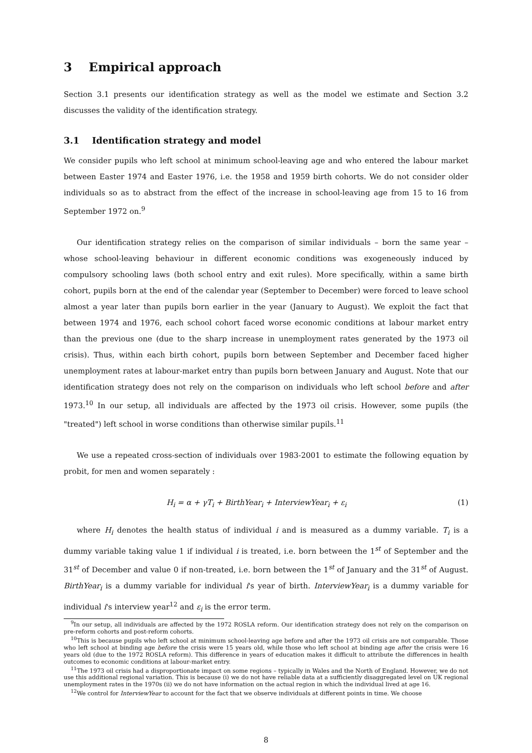3 Empirical approach
Section 3.1 presents our identification strategy as well as the model we estimate and Section 3.2 discusses the validity of the identification strategy.
3.1 Identification strategy and model
We consider pupils who left school at minimum school-leaving age and who entered the labour market between Easter 1974 and Easter 1976, i.e. the 1958 and 1959 birth cohorts. We do not consider older individuals so as to abstract from the effect of the increase in school-leaving age from 15 to 16 from September 1972 on.<sup>9</sup>
Our identification strategy relies on the comparison of similar individuals – born the same year – whose school-leaving behaviour in different economic conditions was exogeneously induced by compulsory schooling laws (both school entry and exit rules). More specifically, within a same birth cohort, pupils born at the end of the calendar year (September to December) were forced to leave school almost a year later than pupils born earlier in the year (January to August). We exploit the fact that between 1974 and 1976, each school cohort faced worse economic conditions at labour market entry than the previous one (due to the sharp increase in unemployment rates generated by the 1973 oil crisis). Thus, within each birth cohort, pupils born between September and December faced higher unemployment rates at labour-market entry than pupils born between January and August. Note that our identification strategy does not rely on the comparison on individuals who left school before and after 1973.<sup>10</sup> In our setup, all individuals are affected by the 1973 oil crisis. However, some pupils (the "treated") left school in worse conditions than otherwise similar pupils.<sup>11</sup>
We use a repeated cross-section of individuals over 1983-2001 to estimate the following equation by probit, for men and women separately :
H<sub>i</sub> = α + γT<sub>i</sub> + BirthYear<sub>i</sub> + InterviewYear<sub>i</sub> + ε<sub>i</sub> (1)
where H<sub>i</sub> denotes the health status of individual i and is measured as a dummy variable. T<sub>i</sub> is a dummy variable taking value 1 if individual i is treated, i.e. born between the 1<sup>st</sup> of September and the 31<sup>st</sup> of December and value 0 if non-treated, i.e. born between the 1<sup>st</sup> of January and the 31<sup>st</sup> of August. BirthYear<sub>i</sub> is a dummy variable for individual i's year of birth. InterviewYear<sub>i</sub> is a dummy variable for individual i's interview year<sup>12</sup> and ε<sub>i</sub> is the error term.
<sup>9</sup> In our setup, all individuals are affected by the 1972 ROSLA reform. Our identification strategy does not rely on the comparison on pre-reform cohorts and post-reform cohorts.
<sup>10</sup> This is because pupils who left school at minimum school-leaving age before and after the 1973 oil crisis are not comparable. Those who left school at binding age before the crisis were 15 years old, while those who left school at binding age after the crisis were 16 years old (due to the 1972 ROSLA reform). This difference in years of education makes it difficult to attribute the differences in health outcomes to economic conditions at labour-market entry.
<sup>11</sup> The 1973 oil crisis had a disproportionate impact on some regions – typically in Wales and the North of England. However, we do not use this additional regional variation. This is because (i) we do not have reliable data at a sufficiently disaggregated level on UK regional unemployment rates in the 1970s (ii) we do not have information on the actual region in which the individual lived at age 16.
<sup>12</sup> We control for InterviewYear to account for the fact that we observe individuals at different points in time. We choose
8